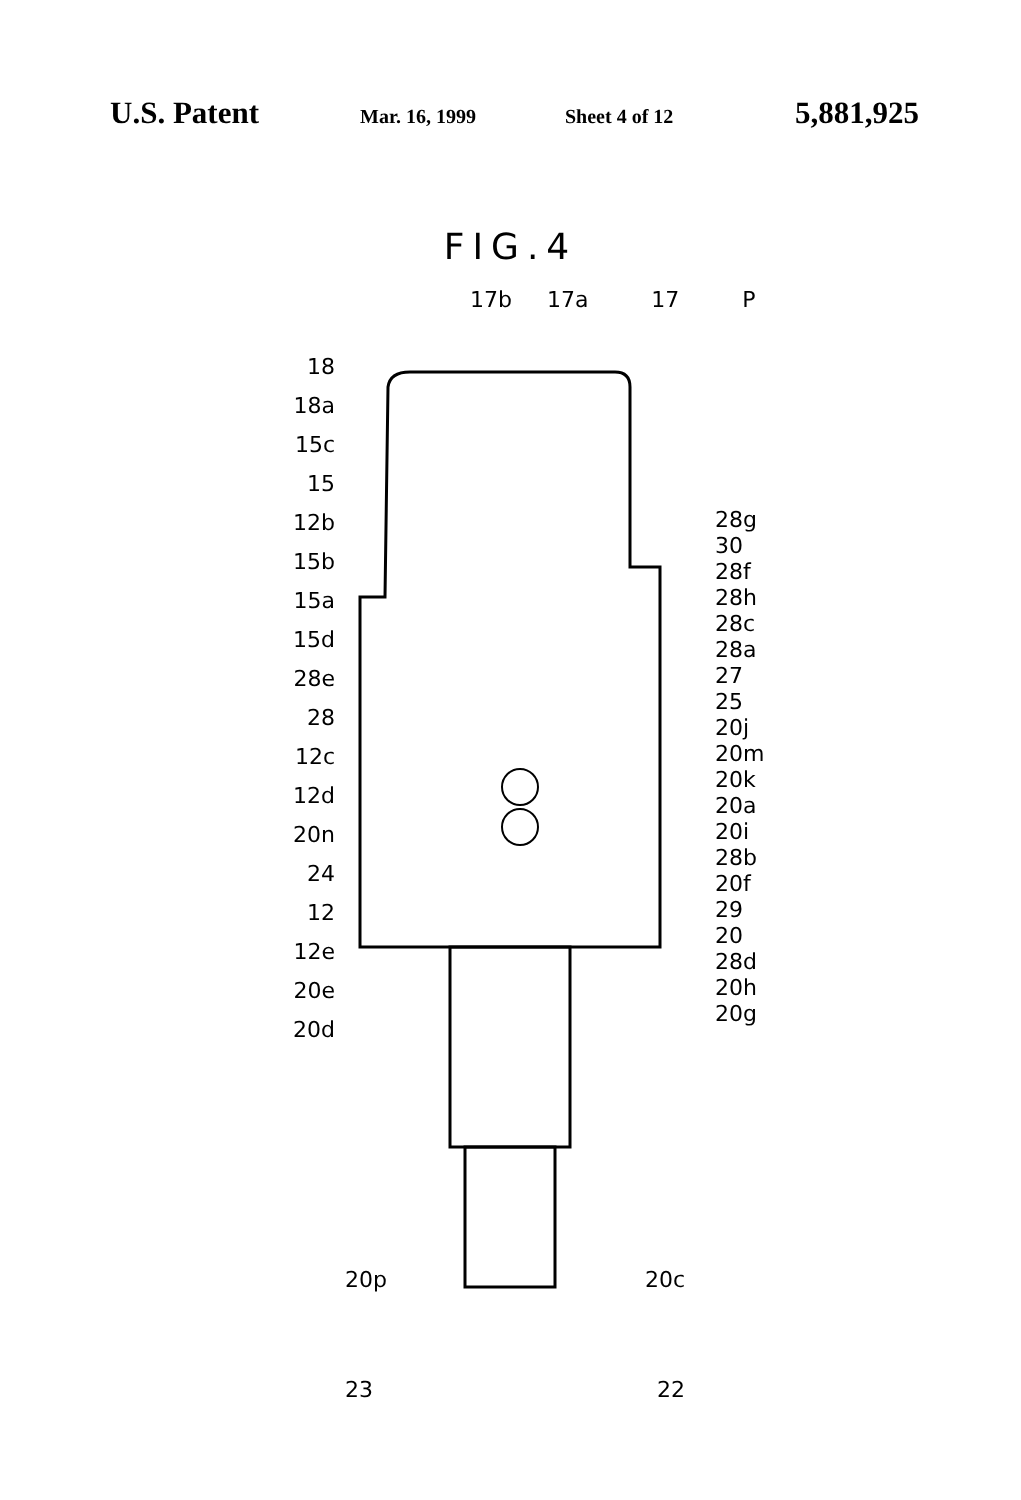U.S. Patent Mar. 16, 1999 Sheet 4 of 12 5,881,925
FIG.4
17b 17a 17 P
18
18a
15c
15
12b
15b
15a
15d
28e
28
12c
12d
20n
24
12
12e
20e
20d
28g
30
28f
28h
28c
28a
27
25
20j
20m
20k
20a
20i
28b
20f
29
20
28d
20h
20g
20p 20c
23 22